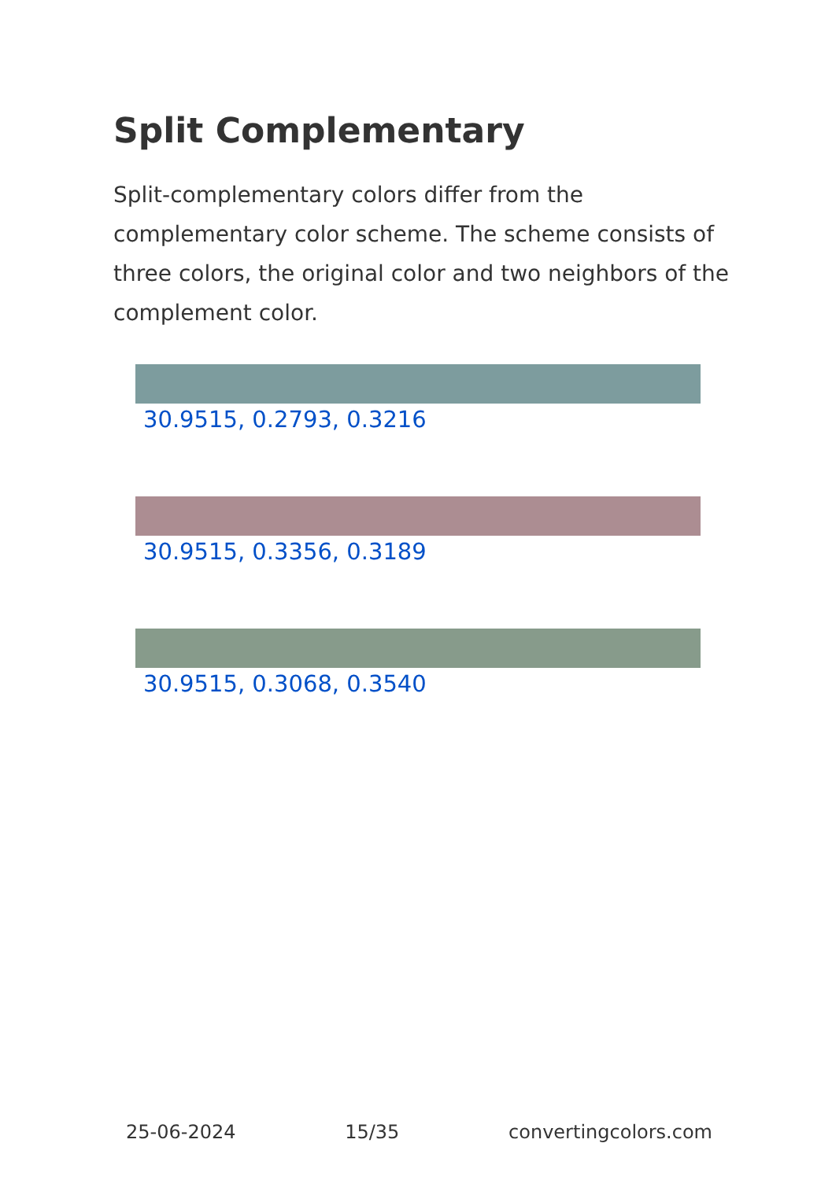Split Complementary
Split-complementary colors differ from the complementary color scheme. The scheme consists of three colors, the original color and two neighbors of the complement color.
30.9515, 0.2793, 0.3216
30.9515, 0.3356, 0.3189
30.9515, 0.3068, 0.3540
25-06-2024 15/35 convertingcolors.com